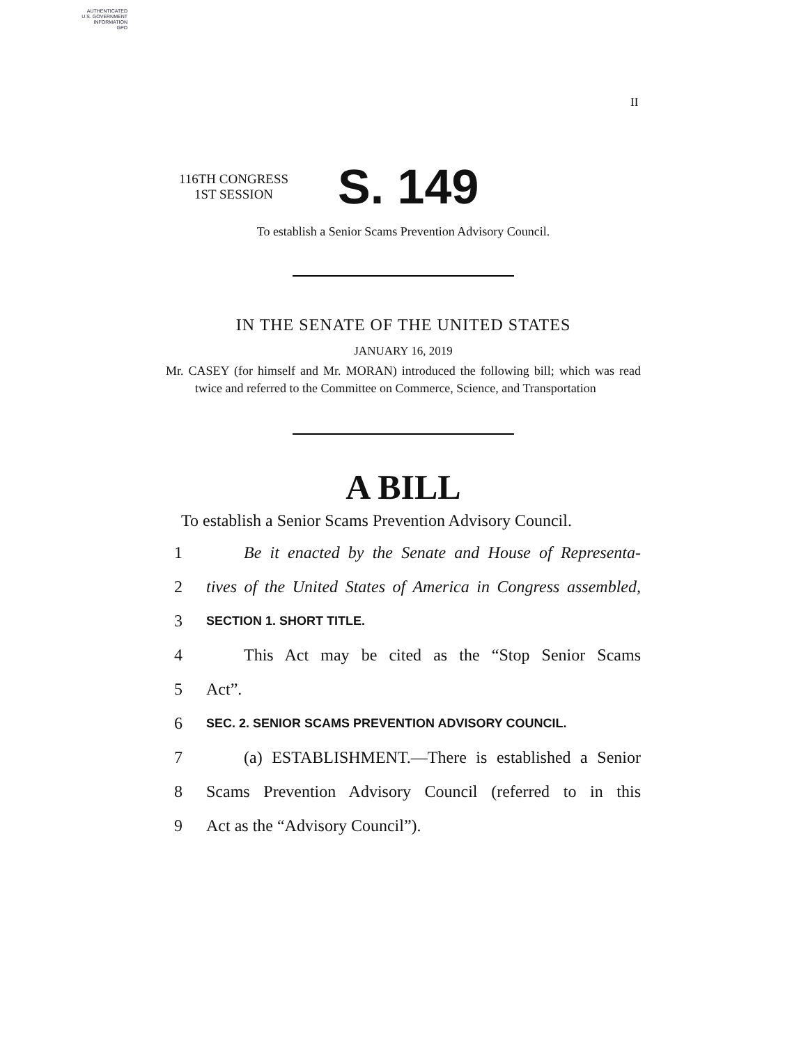AUTHENTICATED
U.S. GOVERNMENT
INFORMATION
GPO
II
116TH CONGRESS
1ST SESSION
S. 149
To establish a Senior Scams Prevention Advisory Council.
IN THE SENATE OF THE UNITED STATES
JANUARY 16, 2019
Mr. CASEY (for himself and Mr. MORAN) introduced the following bill; which was read twice and referred to the Committee on Commerce, Science, and Transportation
A BILL
To establish a Senior Scams Prevention Advisory Council.
1 Be it enacted by the Senate and House of Representa-
2 tives of the United States of America in Congress assembled,
3 SECTION 1. SHORT TITLE.
4 This Act may be cited as the “Stop Senior Scams
5 Act”.
6 SEC. 2. SENIOR SCAMS PREVENTION ADVISORY COUNCIL.
7 (a) ESTABLISHMENT.—There is established a Senior
8 Scams Prevention Advisory Council (referred to in this
9 Act as the “Advisory Council”).